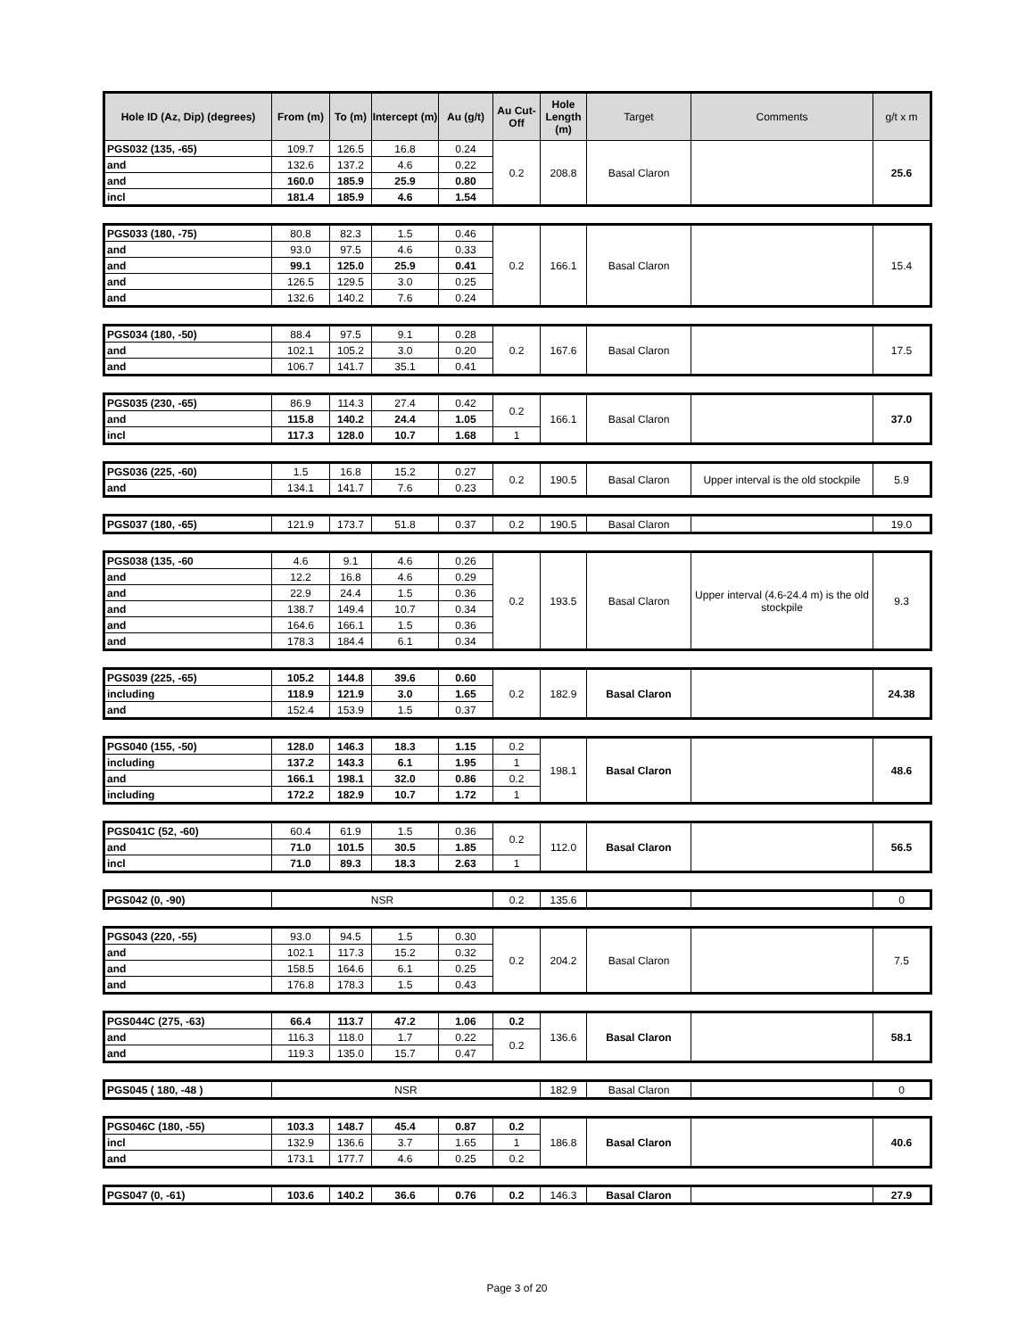| Hole ID (Az, Dip) (degrees) | From (m) | To (m) | Intercept (m) | Au (g/t) | Au Cut-Off | Hole Length (m) | Target | Comments | g/t x m |
| --- | --- | --- | --- | --- | --- | --- | --- | --- | --- |
| PGS032 (135, -65) | 109.7 | 126.5 | 16.8 | 0.24 | 0.2 | 208.8 | Basal Claron | | 25.6 |
| and | 132.6 | 137.2 | 4.6 | 0.22 | | | | | |
| and | 160.0 | 185.9 | 25.9 | 0.80 | | | | | |
| incl | 181.4 | 185.9 | 4.6 | 1.54 | | | | | |
| PGS033 (180, -75) | 80.8 | 82.3 | 1.5 | 0.46 | 0.2 | 166.1 | Basal Claron | | 15.4 |
| and | 93.0 | 97.5 | 4.6 | 0.33 | | | | | |
| and | 99.1 | 125.0 | 25.9 | 0.41 | | | | | |
| and | 126.5 | 129.5 | 3.0 | 0.25 | | | | | |
| and | 132.6 | 140.2 | 7.6 | 0.24 | | | | | |
| PGS034 (180, -50) | 88.4 | 97.5 | 9.1 | 0.28 | 0.2 | 167.6 | Basal Claron | | 17.5 |
| and | 102.1 | 105.2 | 3.0 | 0.20 | | | | | |
| and | 106.7 | 141.7 | 35.1 | 0.41 | | | | | |
| PGS035 (230, -65) | 86.9 | 114.3 | 27.4 | 0.42 | 0.2 | 166.1 | Basal Claron | | 37.0 |
| and | 115.8 | 140.2 | 24.4 | 1.05 | | | | | |
| incl | 117.3 | 128.0 | 10.7 | 1.68 | 1 | | | | |
| PGS036 (225, -60) | 1.5 | 16.8 | 15.2 | 0.27 | 0.2 | 190.5 | Basal Claron | Upper interval is the old stockpile | 5.9 |
| and | 134.1 | 141.7 | 7.6 | 0.23 | | | | | |
| PGS037 (180, -65) | 121.9 | 173.7 | 51.8 | 0.37 | 0.2 | 190.5 | Basal Claron | | 19.0 |
| PGS038 (135, -60 | 4.6 | 9.1 | 4.6 | 0.26 | 0.2 | 193.5 | Basal Claron | Upper interval (4.6-24.4 m) is the old stockpile | 9.3 |
| and | 12.2 | 16.8 | 4.6 | 0.29 | | | | | |
| and | 22.9 | 24.4 | 1.5 | 0.36 | | | | | |
| and | 138.7 | 149.4 | 10.7 | 0.34 | | | | | |
| and | 164.6 | 166.1 | 1.5 | 0.36 | | | | | |
| and | 178.3 | 184.4 | 6.1 | 0.34 | | | | | |
| PGS039 (225, -65) | 105.2 | 144.8 | 39.6 | 0.60 | 0.2 | 182.9 | Basal Claron | | 24.38 |
| including | 118.9 | 121.9 | 3.0 | 1.65 | | | | | |
| and | 152.4 | 153.9 | 1.5 | 0.37 | | | | | |
| PGS040 (155, -50) | 128.0 | 146.3 | 18.3 | 1.15 | 0.2 | 198.1 | Basal Claron | | 48.6 |
| including | 137.2 | 143.3 | 6.1 | 1.95 | 1 | | | | |
| and | 166.1 | 198.1 | 32.0 | 0.86 | 0.2 | | | | |
| including | 172.2 | 182.9 | 10.7 | 1.72 | 1 | | | | |
| PGS041C (52, -60) | 60.4 | 61.9 | 1.5 | 0.36 | 0.2 | 112.0 | Basal Claron | | 56.5 |
| and | 71.0 | 101.5 | 30.5 | 1.85 | | | | | |
| incl | 71.0 | 89.3 | 18.3 | 2.63 | 1 | | | | |
| PGS042 (0, -90) | NSR | 0.2 | 135.6 | | | 0 |
| PGS043 (220, -55) | 93.0 | 94.5 | 1.5 | 0.30 | 0.2 | 204.2 | Basal Claron | | 7.5 |
| and | 102.1 | 117.3 | 15.2 | 0.32 | | | | | |
| and | 158.5 | 164.6 | 6.1 | 0.25 | | | | | |
| and | 176.8 | 178.3 | 1.5 | 0.43 | | | | | |
| PGS044C (275, -63) | 66.4 | 113.7 | 47.2 | 1.06 | 0.2 | 136.6 | Basal Claron | | 58.1 |
| and | 116.3 | 118.0 | 1.7 | 0.22 | 0.2 | | | | |
| and | 119.3 | 135.0 | 15.7 | 0.47 | | | | | |
| PGS045 ( 180, -48 ) | NSR | 182.9 | Basal Claron | | 0 |
| PGS046C (180, -55) | 103.3 | 148.7 | 45.4 | 0.87 | 0.2 | 186.8 | Basal Claron | | 40.6 |
| incl | 132.9 | 136.6 | 3.7 | 1.65 | 1 | | | | |
| and | 173.1 | 177.7 | 4.6 | 0.25 | 0.2 | | | | |
| PGS047 (0, -61) | 103.6 | 140.2 | 36.6 | 0.76 | 0.2 | 146.3 | Basal Claron | | 27.9 |
Page 3 of 20